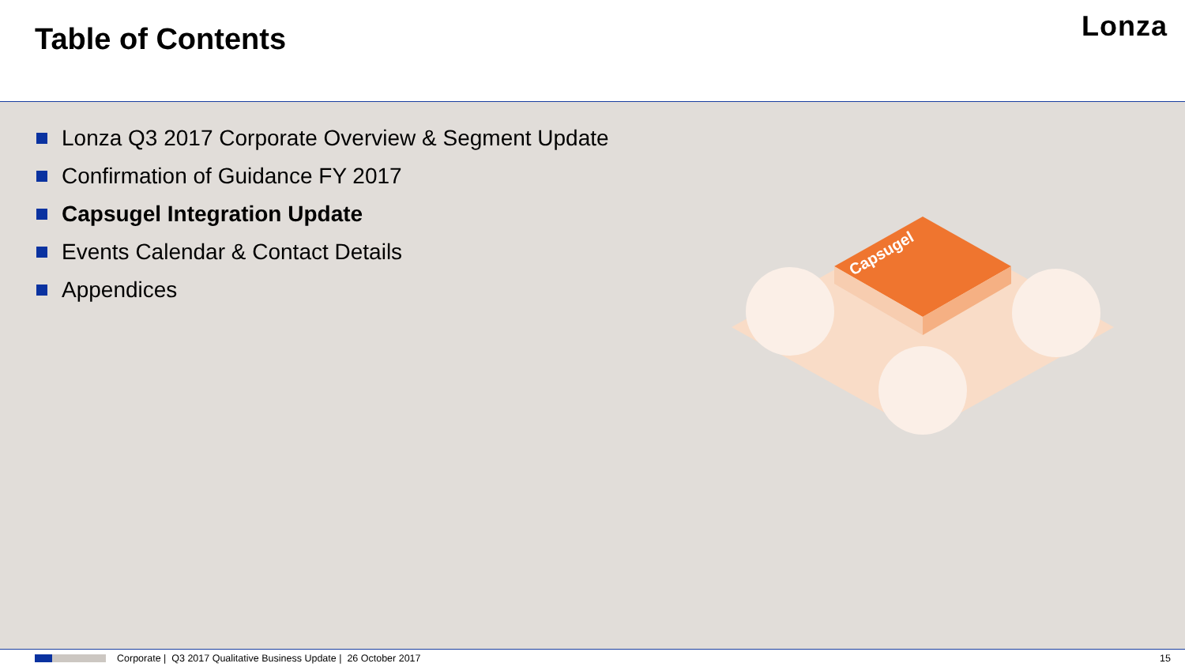Table of Contents Lonza
Lonza Q3 2017 Corporate Overview & Segment Update
Confirmation of Guidance FY 2017
Capsugel Integration Update
Events Calendar & Contact Details
Appendices
Capsugel
Corporate | Q3 2017 Qualitative Business Update | 26 October 2017 15